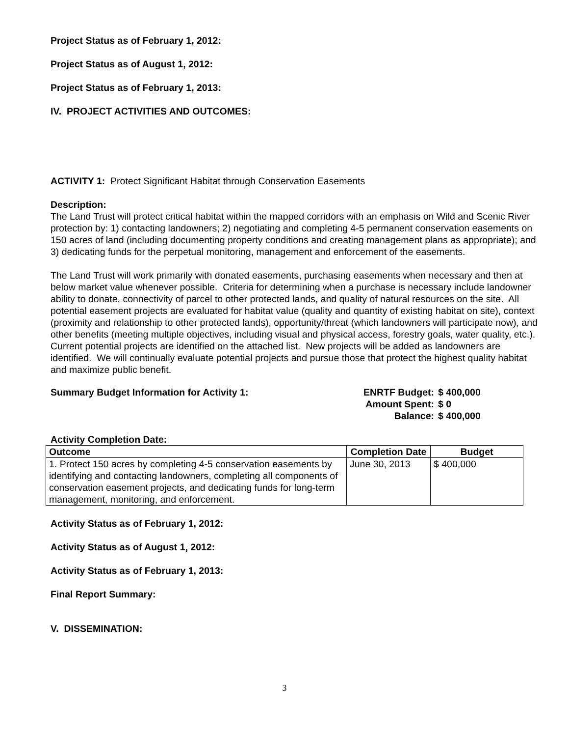Project Status as of February 1, 2012:
Project Status as of August 1, 2012:
Project Status as of February 1, 2013:
IV. PROJECT ACTIVITIES AND OUTCOMES:
ACTIVITY 1: Protect Significant Habitat through Conservation Easements
Description:
The Land Trust will protect critical habitat within the mapped corridors with an emphasis on Wild and Scenic River protection by: 1) contacting landowners; 2) negotiating and completing 4-5 permanent conservation easements on 150 acres of land (including documenting property conditions and creating management plans as appropriate); and 3) dedicating funds for the perpetual monitoring, management and enforcement of the easements.
The Land Trust will work primarily with donated easements, purchasing easements when necessary and then at below market value whenever possible. Criteria for determining when a purchase is necessary include landowner ability to donate, connectivity of parcel to other protected lands, and quality of natural resources on the site. All potential easement projects are evaluated for habitat value (quality and quantity of existing habitat on site), context (proximity and relationship to other protected lands), opportunity/threat (which landowners will participate now), and other benefits (meeting multiple objectives, including visual and physical access, forestry goals, water quality, etc.). Current potential projects are identified on the attached list. New projects will be added as landowners are identified. We will continually evaluate potential projects and pursue those that protect the highest quality habitat and maximize public benefit.
Summary Budget Information for Activity 1: ENRTF Budget: $ 400,000 Amount Spent: $ 0 Balance: $ 400,000
Activity Completion Date:
| Outcome | Completion Date | Budget |
| --- | --- | --- |
| 1. Protect 150 acres by completing 4-5 conservation easements by identifying and contacting landowners, completing all components of conservation easement projects, and dedicating funds for long-term management, monitoring, and enforcement. | June 30, 2013 | $ 400,000 |
Activity Status as of February 1, 2012:
Activity Status as of August 1, 2012:
Activity Status as of February 1, 2013:
Final Report Summary:
V. DISSEMINATION:
3